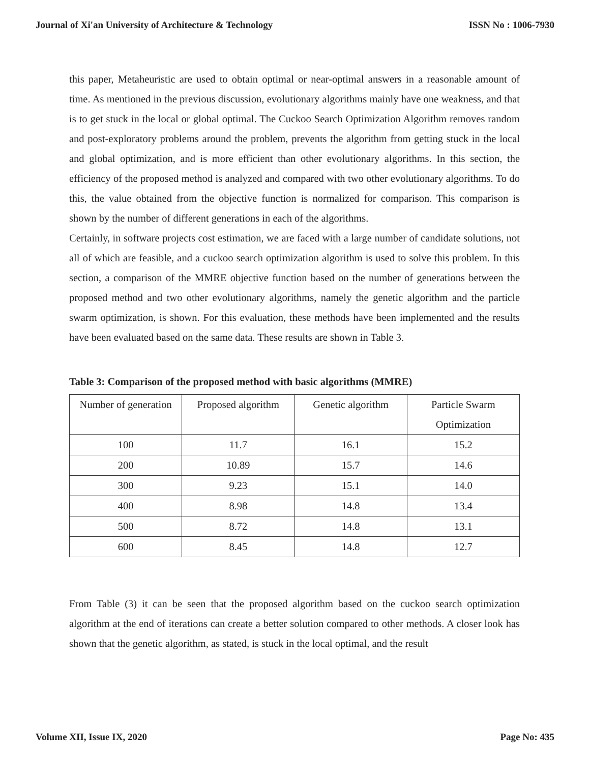Journal of Xi'an University of Architecture & Technology ISSN No : 1006-7930
this paper, Metaheuristic are used to obtain optimal or near-optimal answers in a reasonable amount of time. As mentioned in the previous discussion, evolutionary algorithms mainly have one weakness, and that is to get stuck in the local or global optimal. The Cuckoo Search Optimization Algorithm removes random and post-exploratory problems around the problem, prevents the algorithm from getting stuck in the local and global optimization, and is more efficient than other evolutionary algorithms. In this section, the efficiency of the proposed method is analyzed and compared with two other evolutionary algorithms. To do this, the value obtained from the objective function is normalized for comparison. This comparison is shown by the number of different generations in each of the algorithms.
Certainly, in software projects cost estimation, we are faced with a large number of candidate solutions, not all of which are feasible, and a cuckoo search optimization algorithm is used to solve this problem. In this section, a comparison of the MMRE objective function based on the number of generations between the proposed method and two other evolutionary algorithms, namely the genetic algorithm and the particle swarm optimization, is shown. For this evaluation, these methods have been implemented and the results have been evaluated based on the same data. These results are shown in Table 3.
Table 3: Comparison of the proposed method with basic algorithms (MMRE)
| Number of generation | Proposed algorithm | Genetic algorithm | Particle Swarm Optimization |
| 100 | 11.7 | 16.1 | 15.2 |
| 200 | 10.89 | 15.7 | 14.6 |
| 300 | 9.23 | 15.1 | 14.0 |
| 400 | 8.98 | 14.8 | 13.4 |
| 500 | 8.72 | 14.8 | 13.1 |
| 600 | 8.45 | 14.8 | 12.7 |
From Table (3) it can be seen that the proposed algorithm based on the cuckoo search optimization algorithm at the end of iterations can create a better solution compared to other methods. A closer look has shown that the genetic algorithm, as stated, is stuck in the local optimal, and the result
Volume XII, Issue IX, 2020 Page No: 435